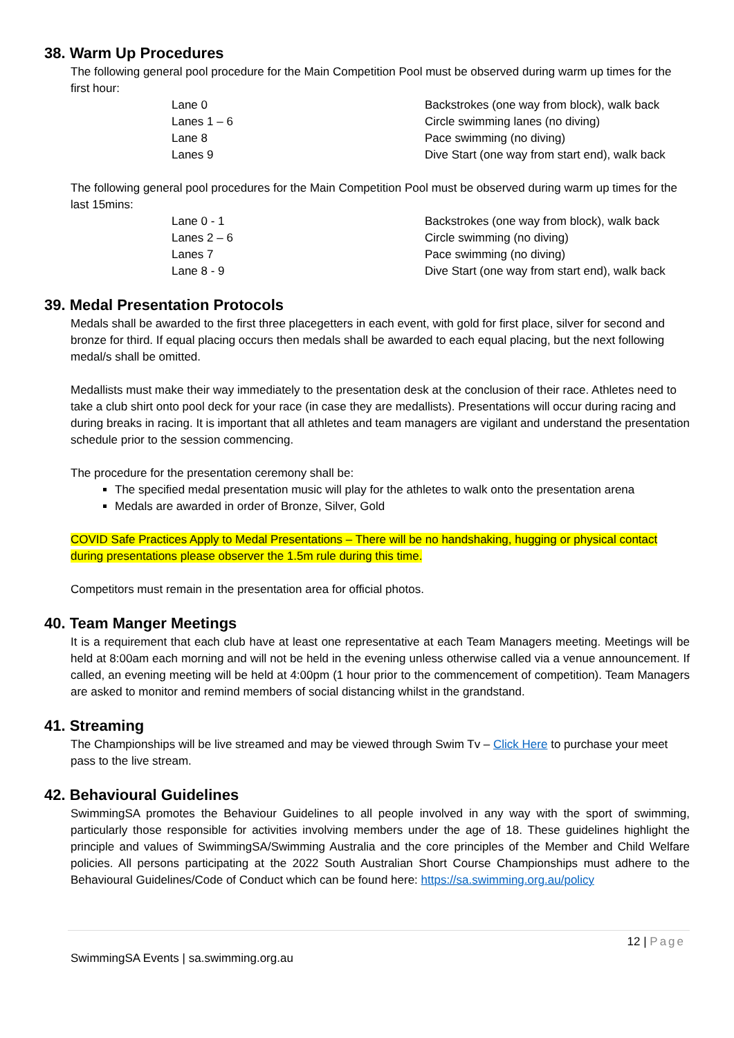38. Warm Up Procedures
The following general pool procedure for the Main Competition Pool must be observed during warm up times for the first hour:
| Lane 0 | Backstrokes (one way from block), walk back |
| Lanes 1 – 6 | Circle swimming lanes (no diving) |
| Lane 8 | Pace swimming (no diving) |
| Lanes 9 | Dive Start (one way from start end), walk back |
The following general pool procedures for the Main Competition Pool must be observed during warm up times for the last 15mins:
| Lane 0 - 1 | Backstrokes (one way from block), walk back |
| Lanes 2 – 6 | Circle swimming (no diving) |
| Lanes 7 | Pace swimming (no diving) |
| Lane 8 - 9 | Dive Start (one way from start end), walk back |
39. Medal Presentation Protocols
Medals shall be awarded to the first three placegetters in each event, with gold for first place, silver for second and bronze for third. If equal placing occurs then medals shall be awarded to each equal placing, but the next following medal/s shall be omitted.
Medallists must make their way immediately to the presentation desk at the conclusion of their race. Athletes need to take a club shirt onto pool deck for your race (in case they are medallists). Presentations will occur during racing and during breaks in racing. It is important that all athletes and team managers are vigilant and understand the presentation schedule prior to the session commencing.
The procedure for the presentation ceremony shall be:
The specified medal presentation music will play for the athletes to walk onto the presentation arena
Medals are awarded in order of Bronze, Silver, Gold
COVID Safe Practices Apply to Medal Presentations – There will be no handshaking, hugging or physical contact during presentations please observer the 1.5m rule during this time.
Competitors must remain in the presentation area for official photos.
40. Team Manger Meetings
It is a requirement that each club have at least one representative at each Team Managers meeting. Meetings will be held at 8:00am each morning and will not be held in the evening unless otherwise called via a venue announcement. If called, an evening meeting will be held at 4:00pm (1 hour prior to the commencement of competition). Team Managers are asked to monitor and remind members of social distancing whilst in the grandstand.
41. Streaming
The Championships will be live streamed and may be viewed through Swim Tv – Click Here to purchase your meet pass to the live stream.
42. Behavioural Guidelines
SwimmingSA promotes the Behaviour Guidelines to all people involved in any way with the sport of swimming, particularly those responsible for activities involving members under the age of 18. These guidelines highlight the principle and values of SwimmingSA/Swimming Australia and the core principles of the Member and Child Welfare policies. All persons participating at the 2022 South Australian Short Course Championships must adhere to the Behavioural Guidelines/Code of Conduct which can be found here: https://sa.swimming.org.au/policy
12 | Page
SwimmingSA Events | sa.swimming.org.au